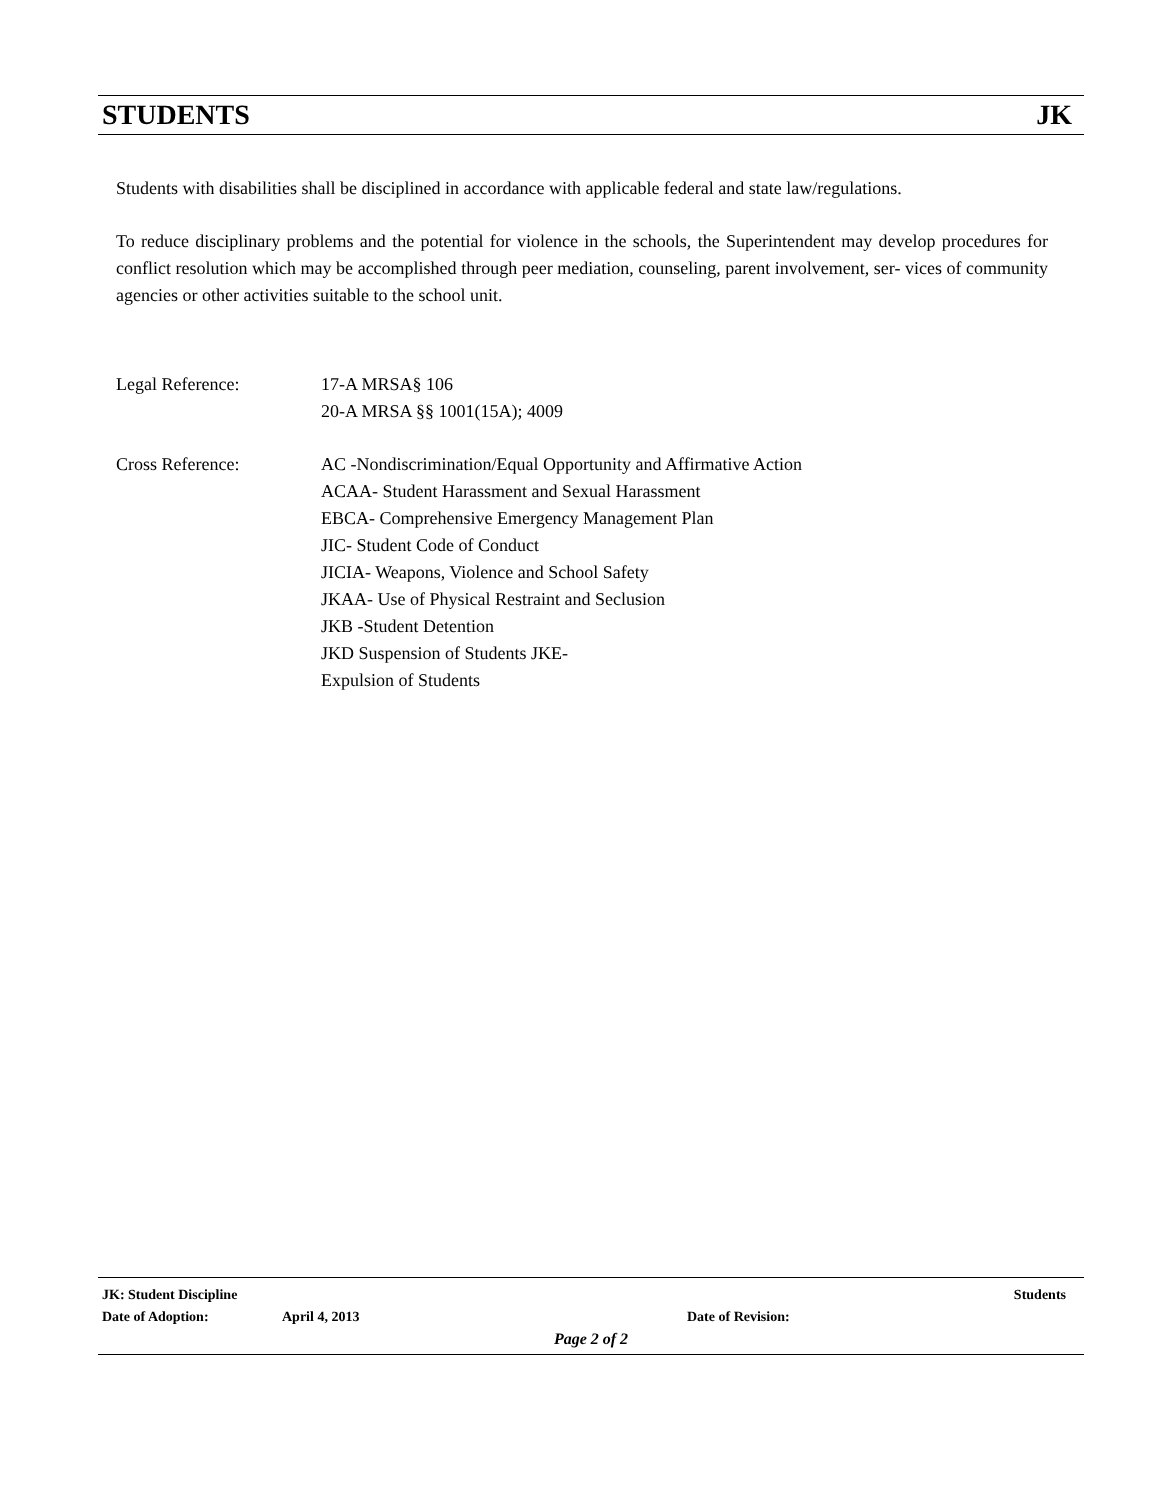STUDENTS JK
Students with disabilities shall be disciplined in accordance with applicable federal and state law/regulations.
To reduce disciplinary problems and the potential for violence in the schools, the Superintendent may develop procedures for conflict resolution which may be accomplished through peer mediation, counseling, parent involvement, ser- vices of community agencies or other activities suitable to the school unit.
Legal Reference: 17-A MRSA§ 106
20-A MRSA §§ 1001(15A); 4009
Cross Reference: AC -Nondiscrimination/Equal Opportunity and Affirmative Action
ACAA- Student Harassment and Sexual Harassment
EBCA- Comprehensive Emergency Management Plan
JIC- Student Code of Conduct
JICIA- Weapons, Violence and School Safety
JKAA- Use of Physical Restraint and Seclusion
JKB -Student Detention
JKD Suspension of Students JKE-
Expulsion of Students
JK: Student Discipline Students
Date of Adoption: April 4, 2013 Date of Revision:
Page 2 of 2